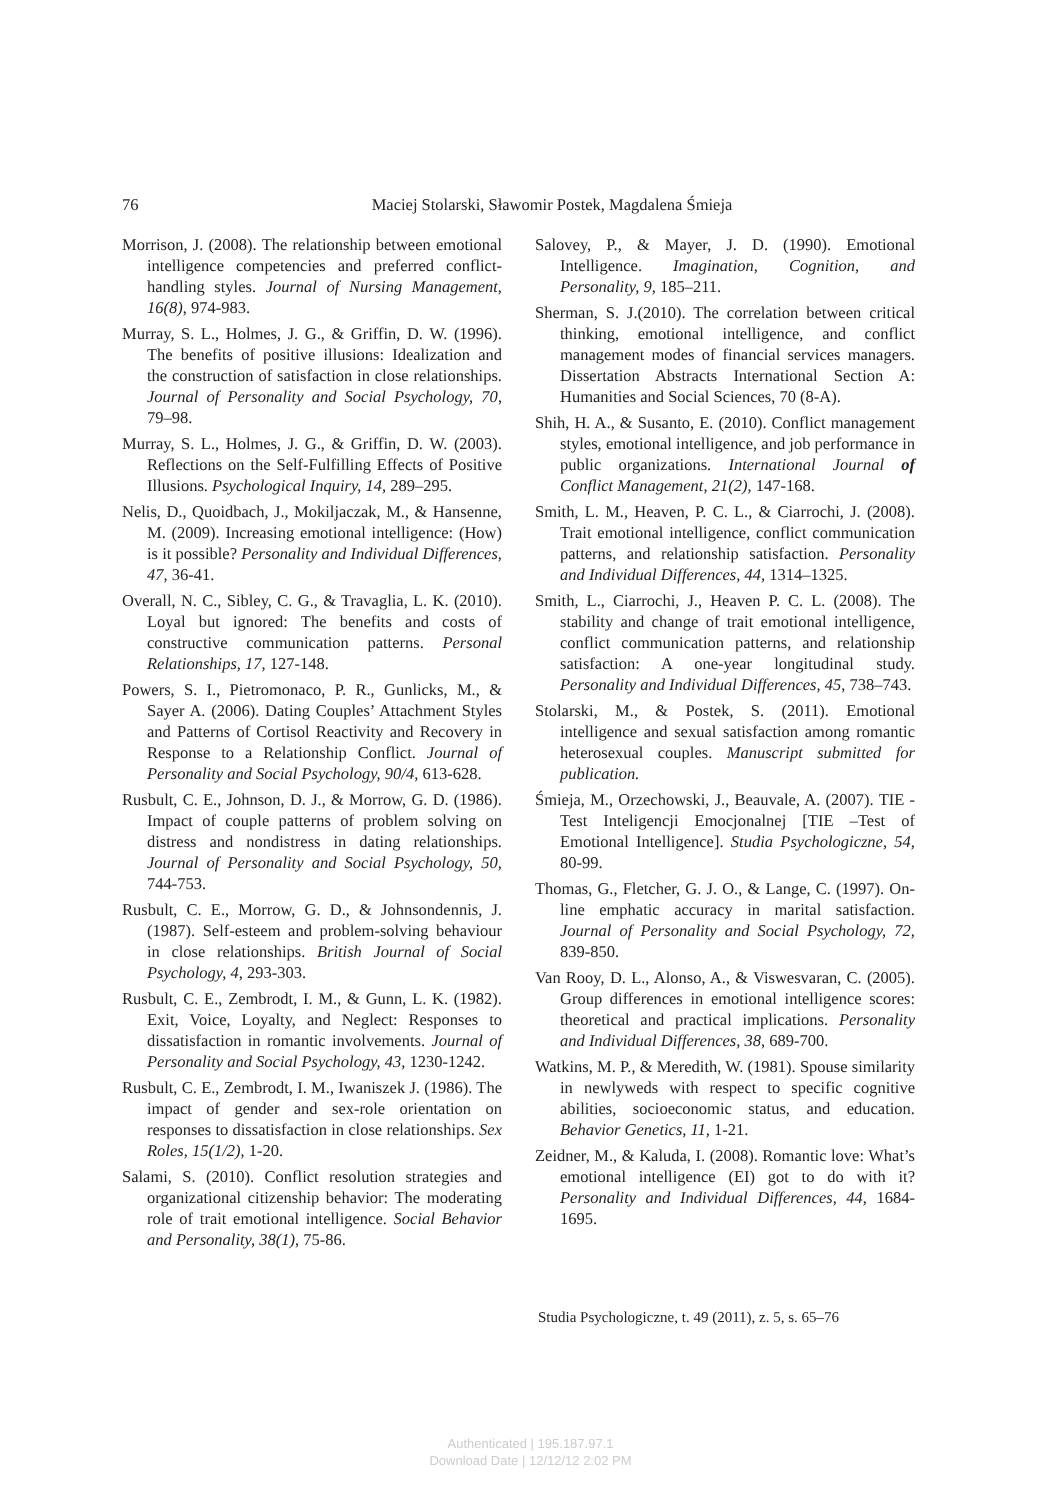76
Maciej Stolarski, Sławomir Postek, Magdalena Śmieja
Morrison, J. (2008). The relationship between emotional intelligence competencies and preferred conflict-handling styles. Journal of Nursing Management, 16(8), 974-983.
Murray, S. L., Holmes, J. G., & Griffin, D. W. (1996). The benefits of positive illusions: Idealization and the construction of satisfaction in close relationships. Journal of Personality and Social Psychology, 70, 79–98.
Murray, S. L., Holmes, J. G., & Griffin, D. W. (2003). Reflections on the Self-Fulfilling Effects of Positive Illusions. Psychological Inquiry, 14, 289–295.
Nelis, D., Quoidbach, J., Mokiljaczak, M., & Hansenne, M. (2009). Increasing emotional intelligence: (How) is it possible? Personality and Individual Differences, 47, 36-41.
Overall, N. C., Sibley, C. G., & Travaglia, L. K. (2010). Loyal but ignored: The benefits and costs of constructive communication patterns. Personal Relationships, 17, 127-148.
Powers, S. I., Pietromonaco, P. R., Gunlicks, M., & Sayer A. (2006). Dating Couples’ Attachment Styles and Patterns of Cortisol Reactivity and Recovery in Response to a Relationship Conflict. Journal of Personality and Social Psychology, 90/4, 613-628.
Rusbult, C. E., Johnson, D. J., & Morrow, G. D. (1986). Impact of couple patterns of problem solving on distress and nondistress in dating relationships. Journal of Personality and Social Psychology, 50, 744-753.
Rusbult, C. E., Morrow, G. D., & Johnsondennis, J. (1987). Self-esteem and problem-solving behaviour in close relationships. British Journal of Social Psychology, 4, 293-303.
Rusbult, C. E., Zembrodt, I. M., & Gunn, L. K. (1982). Exit, Voice, Loyalty, and Neglect: Responses to dissatisfaction in romantic involvements. Journal of Personality and Social Psychology, 43, 1230-1242.
Rusbult, C. E., Zembrodt, I. M., Iwaniszek J. (1986). The impact of gender and sex-role orientation on responses to dissatisfaction in close relationships. Sex Roles, 15(1/2), 1-20.
Salami, S. (2010). Conflict resolution strategies and organizational citizenship behavior: The moderating role of trait emotional intelligence. Social Behavior and Personality, 38(1), 75-86.
Salovey, P., & Mayer, J. D. (1990). Emotional Intelligence. Imagination, Cognition, and Personality, 9, 185–211.
Sherman, S. J.(2010). The correlation between critical thinking, emotional intelligence, and conflict management modes of financial services managers. Dissertation Abstracts International Section A: Humanities and Social Sciences, 70 (8-A).
Shih, H. A., & Susanto, E. (2010). Conflict management styles, emotional intelligence, and job performance in public organizations. International Journal of Conflict Management, 21(2), 147-168.
Smith, L. M., Heaven, P. C. L., & Ciarrochi, J. (2008). Trait emotional intelligence, conflict communication patterns, and relationship satisfaction. Personality and Individual Differences, 44, 1314–1325.
Smith, L., Ciarrochi, J., Heaven P. C. L. (2008). The stability and change of trait emotional intelligence, conflict communication patterns, and relationship satisfaction: A one-year longitudinal study. Personality and Individual Differences, 45, 738–743.
Stolarski, M., & Postek, S. (2011). Emotional intelligence and sexual satisfaction among romantic heterosexual couples. Manuscript submitted for publication.
Śmieja, M., Orzechowski, J., Beauvale, A. (2007). TIE - Test Inteligencji Emocjonalnej [TIE –Test of Emotional Intelligence]. Studia Psychologiczne, 54, 80-99.
Thomas, G., Fletcher, G. J. O., & Lange, C. (1997). On-line emphatic accuracy in marital satisfaction. Journal of Personality and Social Psychology, 72, 839-850.
Van Rooy, D. L., Alonso, A., & Viswesvaran, C. (2005). Group differences in emotional intelligence scores: theoretical and practical implications. Personality and Individual Differences, 38, 689-700.
Watkins, M. P., & Meredith, W. (1981). Spouse similarity in newlyweds with respect to specific cognitive abilities, socioeconomic status, and education. Behavior Genetics, 11, 1-21.
Zeidner, M., & Kaluda, I. (2008). Romantic love: What’s emotional intelligence (EI) got to do with it? Personality and Individual Differences, 44, 1684-1695.
Studia Psychologiczne, t. 49 (2011), z. 5, s. 65–76
Authenticated | 195.187.97.1
Download Date | 12/12/12 2:02 PM